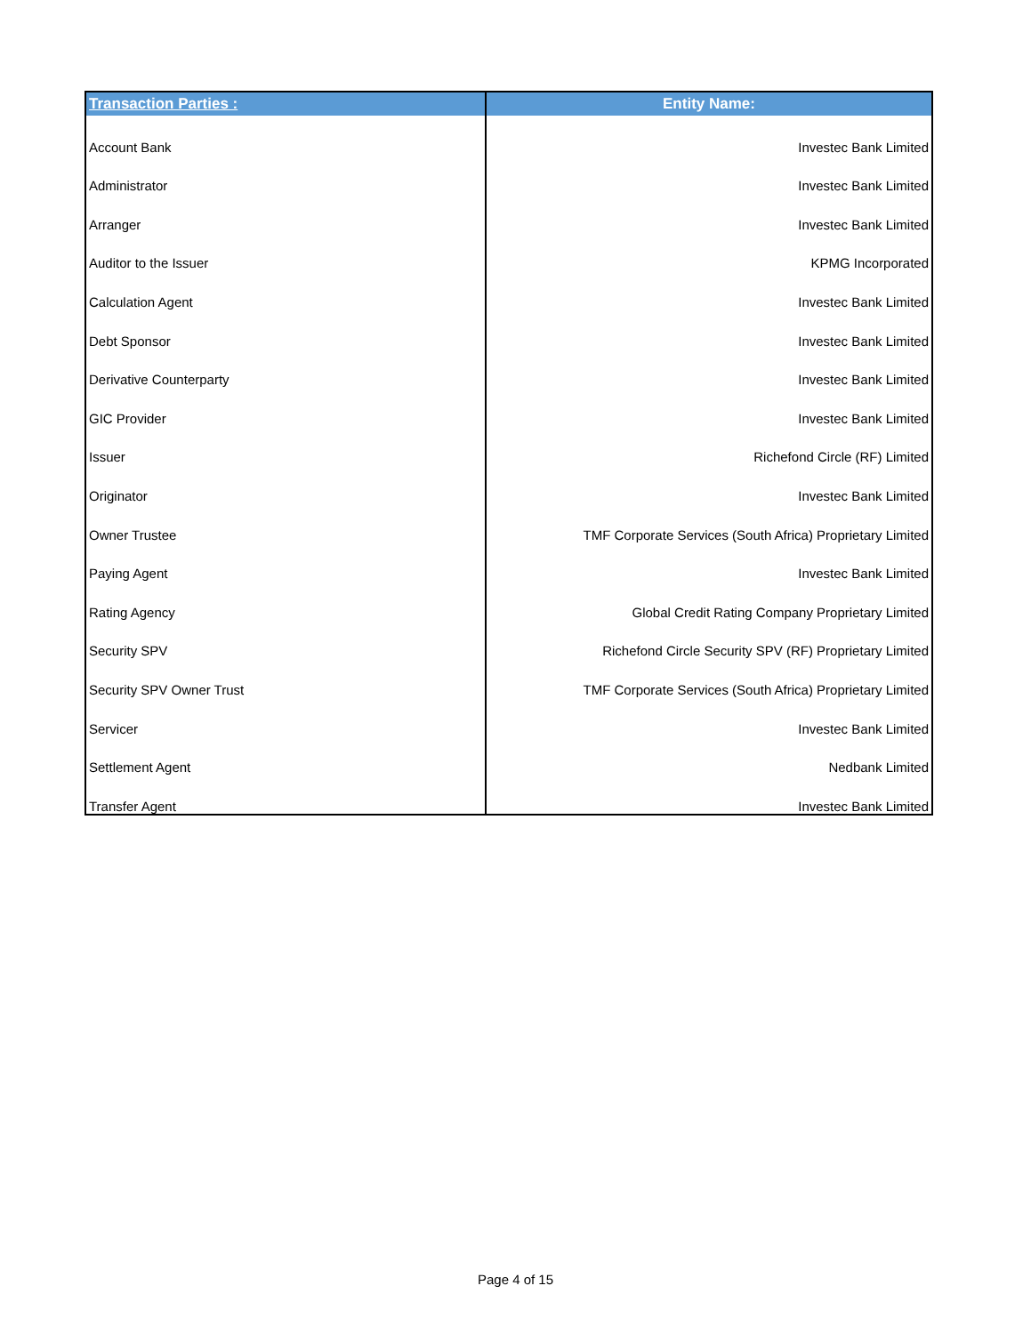| Transaction Parties : | Entity Name: |
| --- | --- |
| Account Bank | Investec Bank Limited |
| Administrator | Investec Bank Limited |
| Arranger | Investec Bank Limited |
| Auditor to the Issuer | KPMG Incorporated |
| Calculation Agent | Investec Bank Limited |
| Debt Sponsor | Investec Bank Limited |
| Derivative Counterparty | Investec Bank Limited |
| GIC Provider | Investec Bank Limited |
| Issuer | Richefond Circle (RF) Limited |
| Originator | Investec Bank Limited |
| Owner Trustee | TMF Corporate Services (South Africa) Proprietary Limited |
| Paying Agent | Investec Bank Limited |
| Rating Agency | Global Credit Rating Company Proprietary Limited |
| Security SPV | Richefond Circle Security SPV (RF) Proprietary Limited |
| Security SPV Owner Trust | TMF Corporate Services (South Africa) Proprietary Limited |
| Servicer | Investec Bank Limited |
| Settlement Agent | Nedbank Limited |
| Transfer Agent | Investec Bank Limited |
Page 4 of 15